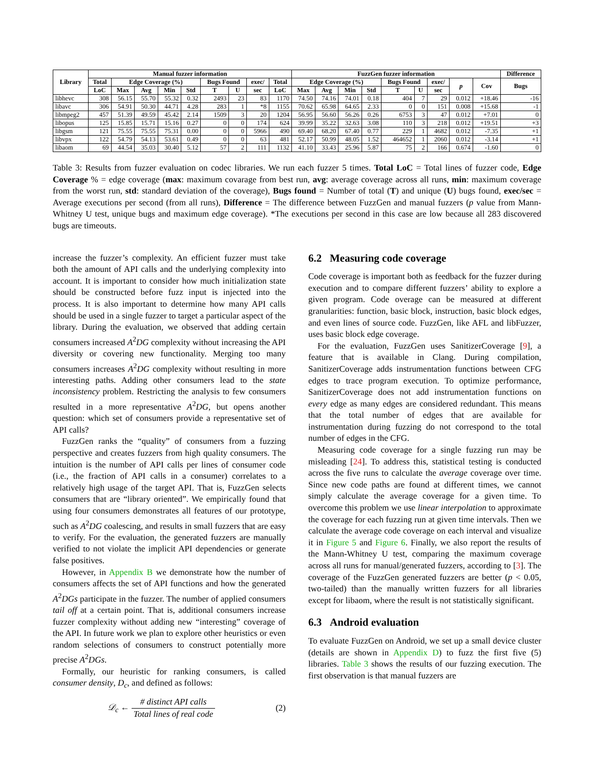| Library | Manual fuzzer information | | | | | | | | | FuzzGen fuzzer information | | | | | | | | | Difference |
| --- | --- | --- | --- | --- | --- | --- | --- | --- | --- | --- | --- | --- | --- | --- | --- | --- | --- | --- | --- |
| | Total | Edge Coverage (%) | | | | Bugs Found | | exec/ | Total | Edge Coverage (%) | | | | Bugs Found | | exec/ | p | Cov | Bugs |
| | LoC | Max | Avg | Min | Std | T | U | sec | LoC | Max | Avg | Min | Std | T | U | sec | | | |
| libhevc | 308 | 56.15 | 55.70 | 55.32 | 0.32 | 2493 | 23 | 83 | 1170 | 74.50 | 74.16 | 74.01 | 0.18 | 404 | 7 | 29 | 0.012 | +18.46 | -16 |
| libavc | 306 | 54.91 | 50.30 | 44.71 | 4.28 | 283 | 1 | *8 | 1155 | 70.62 | 65.98 | 64.65 | 2.33 | 0 | 0 | 151 | 0.008 | +15.68 | -1 |
| libmpeg2 | 457 | 51.39 | 49.59 | 45.42 | 2.14 | 1509 | 3 | 20 | 1204 | 56.95 | 56.60 | 56.26 | 0.26 | 6753 | 3 | 47 | 0.012 | +7.01 | 0 |
| libopus | 125 | 15.85 | 15.71 | 15.16 | 0.27 | 0 | 0 | 174 | 624 | 39.99 | 35.22 | 32.63 | 3.08 | 110 | 3 | 218 | 0.012 | +19.51 | +3 |
| libgsm | 121 | 75.55 | 75.55 | 75.31 | 0.00 | 0 | 0 | 5966 | 490 | 69.40 | 68.20 | 67.40 | 0.77 | 229 | 1 | 4682 | 0.012 | -7.35 | +1 |
| libvpx | 122 | 54.79 | 54.13 | 53.61 | 0.49 | 0 | 0 | 63 | 481 | 52.17 | 50.99 | 48.05 | 1.52 | 464652 | 1 | 2060 | 0.012 | -3.14 | +1 |
| libaom | 69 | 44.54 | 35.03 | 30.40 | 5.12 | 57 | 2 | 111 | 1132 | 41.10 | 33.43 | 25.96 | 5.87 | 75 | 2 | 166 | 0.674 | -1.60 | 0 |
Table 3: Results from fuzzer evaluation on codec libraries. We run each fuzzer 5 times. Total LoC = Total lines of fuzzer code, Edge Coverage % = edge coverage (max: maximum covarage from best run, avg: average coverage across all runs, min: maximum coverage from the worst run, std: standard deviation of the coverage), Bugs found = Number of total (T) and unique (U) bugs found, exec/sec = Average executions per second (from all runs), Difference = The difference between FuzzGen and manual fuzzers (p value from Mann-Whitney U test, unique bugs and maximum edge coverage). *The executions per second in this case are low because all 283 discovered bugs are timeouts.
increase the fuzzer’s complexity. An efficient fuzzer must take both the amount of API calls and the underlying complexity into account. It is important to consider how much initialization state should be constructed before fuzz input is injected into the process. It is also important to determine how many API calls should be used in a single fuzzer to target a particular aspect of the library. During the evaluation, we observed that adding certain consumers increased A<sup>2</sup>DG complexity without increasing the API diversity or covering new functionality. Merging too many consumers increases A<sup>2</sup>DG complexity without resulting in more interesting paths. Adding other consumers lead to the state inconsistency problem. Restricting the analysis to few consumers resulted in a more representative A<sup>2</sup>DG, but opens another question: which set of consumers provide a representative set of API calls?
FuzzGen ranks the “quality” of consumers from a fuzzing perspective and creates fuzzers from high quality consumers. The intuition is the number of API calls per lines of consumer code (i.e., the fraction of API calls in a consumer) correlates to a relatively high usage of the target API. That is, FuzzGen selects consumers that are “library oriented”. We empirically found that using four consumers demonstrates all features of our prototype, such as A<sup>2</sup>DG coalescing, and results in small fuzzers that are easy to verify. For the evaluation, the generated fuzzers are manually verified to not violate the implicit API dependencies or generate false positives.
However, in Appendix B we demonstrate how the number of consumers affects the set of API functions and how the generated A<sup>2</sup>DGs participate in the fuzzer. The number of applied consumers tail off at a certain point. That is, additional consumers increase fuzzer complexity without adding new “interesting” coverage of the API. In future work we plan to explore other heuristics or even random selections of consumers to construct potentially more precise A<sup>2</sup>DGs.
Formally, our heuristic for ranking consumers, is called consumer density, D<sub>c</sub>, and defined as follows:
𝒟<sub>c</sub> ← # distinct API calls Total lines of real code (2)
6.2 Measuring code coverage
Code coverage is important both as feedback for the fuzzer during execution and to compare different fuzzers’ ability to explore a given program. Code overage can be measured at different granularities: function, basic block, instruction, basic block edges, and even lines of source code. FuzzGen, like AFL and libFuzzer, uses basic block edge coverage.
For the evaluation, FuzzGen uses SanitizerCoverage [9], a feature that is available in Clang. During compilation, SanitizerCoverage adds instrumentation functions between CFG edges to trace program execution. To optimize performance, SanitizerCoverage does not add instrumentation functions on every edge as many edges are considered redundant. This means that the total number of edges that are available for instrumentation during fuzzing do not correspond to the total number of edges in the CFG.
Measuring code coverage for a single fuzzing run may be misleading [24]. To address this, statistical testing is conducted across the five runs to calculate the average coverage over time. Since new code paths are found at different times, we cannot simply calculate the average coverage for a given time. To overcome this problem we use linear interpolation to approximate the coverage for each fuzzing run at given time intervals. Then we calculate the average code coverage on each interval and visualize it in Figure 5 and Figure 6. Finally, we also report the results of the Mann-Whitney U test, comparing the maximum coverage across all runs for manual/generated fuzzers, according to [3]. The coverage of the FuzzGen generated fuzzers are better (p < 0.05, two-tailed) than the manually written fuzzers for all libraries except for libaom, where the result is not statistically significant.
6.3 Android evaluation
To evaluate FuzzGen on Android, we set up a small device cluster (details are shown in Appendix D) to fuzz the first five (5) libraries. Table 3 shows the results of our fuzzing execution. The first observation is that manual fuzzers are